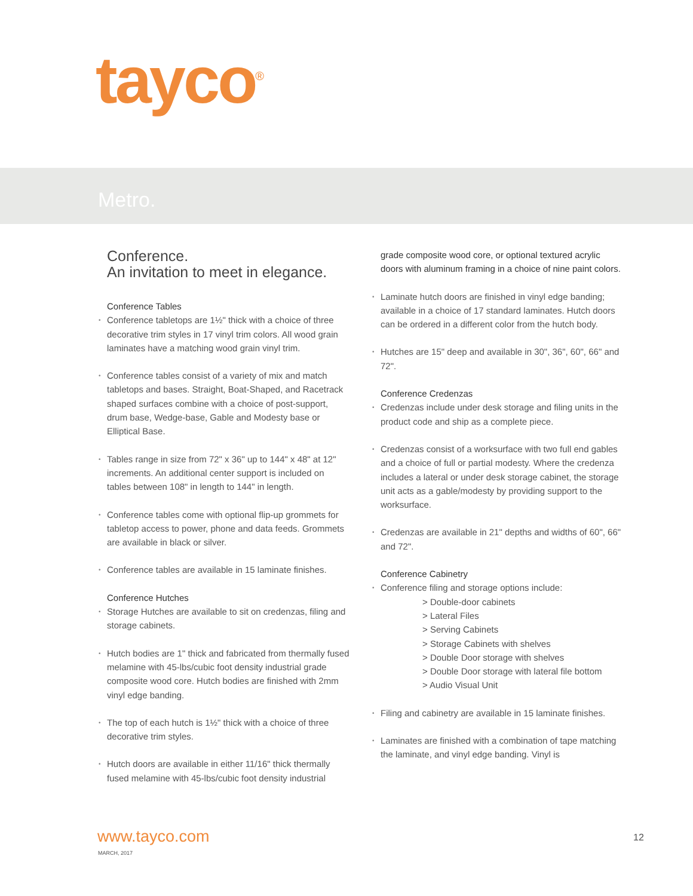tayco<sup>®</sup>
Metro.
Conference.
An invitation to meet in elegance.
Conference Tables
Conference tabletops are 1½" thick with a choice of three decorative trim styles in 17 vinyl trim colors. All wood grain laminates have a matching wood grain vinyl trim.
Conference tables consist of a variety of mix and match tabletops and bases. Straight, Boat-Shaped, and Racetrack shaped surfaces combine with a choice of post-support, drum base, Wedge-base, Gable and Modesty base or Elliptical Base.
Tables range in size from 72" x 36" up to 144" x 48" at 12" increments. An additional center support is included on tables between 108" in length to 144" in length.
Conference tables come with optional flip-up grommets for tabletop access to power, phone and data feeds. Grommets are available in black or silver.
Conference tables are available in 15 laminate finishes.
Conference Hutches
Storage Hutches are available to sit on credenzas, filing and storage cabinets.
Hutch bodies are 1" thick and fabricated from thermally fused melamine with 45-lbs/cubic foot density industrial grade composite wood core. Hutch bodies are finished with 2mm vinyl edge banding.
The top of each hutch is 1½" thick with a choice of three decorative trim styles.
Hutch doors are available in either 11/16" thick thermally fused melamine with 45-lbs/cubic foot density industrial
grade composite wood core, or optional textured acrylic doors with aluminum framing in a choice of nine paint colors.
Laminate hutch doors are finished in vinyl edge banding; available in a choice of 17 standard laminates. Hutch doors can be ordered in a different color from the hutch body.
Hutches are 15" deep and available in 30", 36", 60", 66" and 72".
Conference Credenzas
Credenzas include under desk storage and filing units in the product code and ship as a complete piece.
Credenzas consist of a worksurface with two full end gables and a choice of full or partial modesty. Where the credenza includes a lateral or under desk storage cabinet, the storage unit acts as a gable/modesty by providing support to the worksurface.
Credenzas are available in 21" depths and widths of 60", 66" and 72".
Conference Cabinetry
Conference filing and storage options include:
> Double-door cabinets
> Lateral Files
> Serving Cabinets
> Storage Cabinets with shelves
> Double Door storage with shelves
> Double Door storage with lateral file bottom
> Audio Visual Unit
Filing and cabinetry are available in 15 laminate finishes.
Laminates are finished with a combination of tape matching the laminate, and vinyl edge banding. Vinyl is
www.tayco.com
MARCH, 2017
12